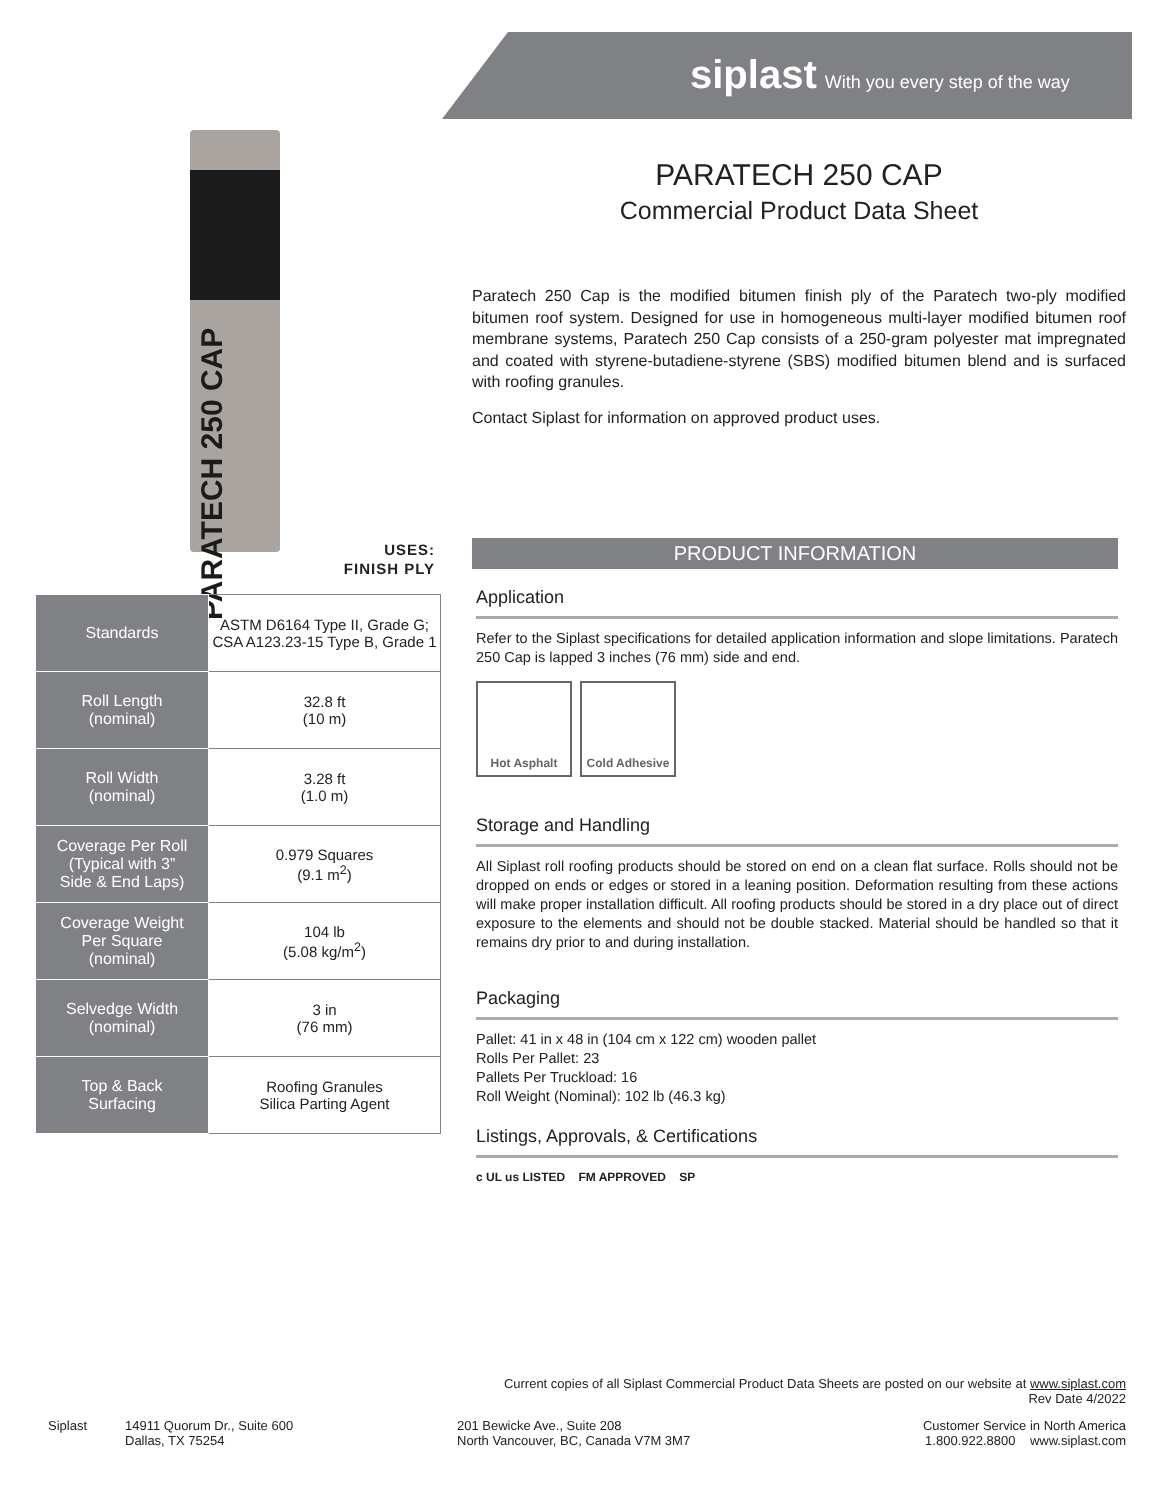siplast With you every step of the way
PARATECH 250 CAP
USES:
FINISH PLY
| Standards | ASTM D6164 Type II, Grade G; CSA A123.23-15 Type B, Grade 1 |
| Roll Length (nominal) | 32.8 ft (10 m) |
| Roll Width (nominal) | 3.28 ft (1.0 m) |
| Coverage Per Roll (Typical with 3” Side & End Laps) | 0.979 Squares (9.1 m<sup>2</sup>) |
| Coverage Weight Per Square (nominal) | 104 lb (5.08 kg/m<sup>2</sup>) |
| Selvedge Width (nominal) | 3 in (76 mm) |
| Top & Back Surfacing | Roofing Granules Silica Parting Agent |
PARATECH 250 CAP
Commercial Product Data Sheet
Paratech 250 Cap is the modified bitumen finish ply of the Paratech two-ply modified bitumen roof system. Designed for use in homogeneous multi-layer modified bitumen roof membrane systems, Paratech 250 Cap consists of a 250-gram polyester mat impregnated and coated with styrene-butadiene-styrene (SBS) modified bitumen blend and is surfaced with roofing granules.
Contact Siplast for information on approved product uses.
PRODUCT INFORMATION
Application
Refer to the Siplast specifications for detailed application information and slope limitations. Paratech 250 Cap is lapped 3 inches (76 mm) side and end.
Hot Asphalt Cold Adhesive
Storage and Handling
All Siplast roll roofing products should be stored on end on a clean flat surface. Rolls should not be dropped on ends or edges or stored in a leaning position. Deformation resulting from these actions will make proper installation difficult. All roofing products should be stored in a dry place out of direct exposure to the elements and should not be double stacked. Material should be handled so that it remains dry prior to and during installation.
Packaging
Pallet: 41 in x 48 in (104 cm x 122 cm) wooden pallet
Rolls Per Pallet: 23
Pallets Per Truckload: 16
Roll Weight (Nominal): 102 lb (46.3 kg)
Listings, Approvals, & Certifications
c UL us LISTED FM APPROVED SP
Current copies of all Siplast Commercial Product Data Sheets are posted on our website at www.siplast.com
Rev Date 4/2022
Siplast 14911 Quorum Dr., Suite 600
Dallas, TX 75254
201 Bewicke Ave., Suite 208
North Vancouver, BC, Canada V7M 3M7
Customer Service in North America
1.800.922.8800 www.siplast.com